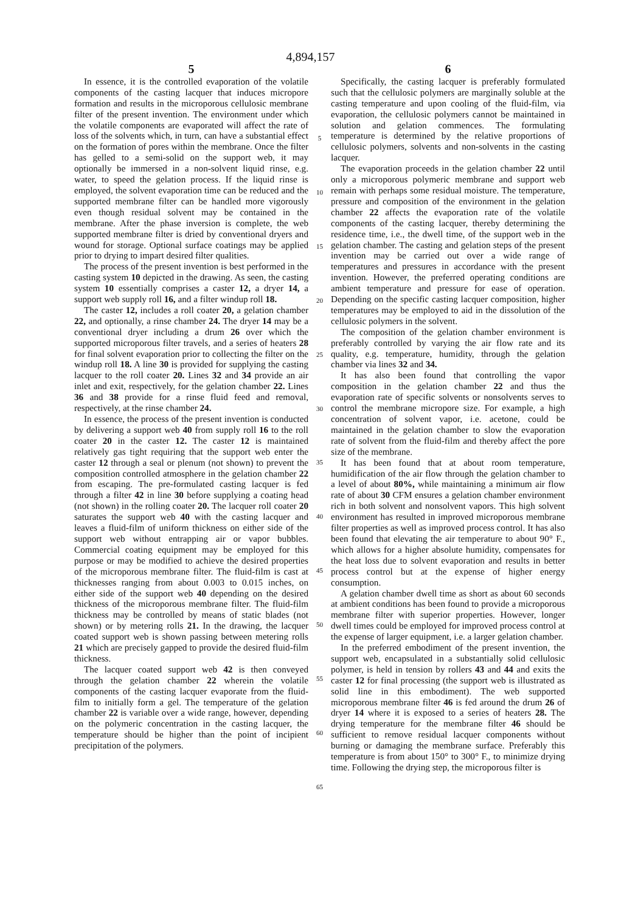4,894,157
5
In essence, it is the controlled evaporation of the volatile components of the casting lacquer that induces micropore formation and results in the microporous cellulosic membrane filter of the present invention. The environment under which the volatile components are evaporated will affect the rate of loss of the solvents which, in turn, can have a substantial effect on the formation of pores within the membrane. Once the filter has gelled to a semi-solid on the support web, it may optionally be immersed in a non-solvent liquid rinse, e.g. water, to speed the gelation process. If the liquid rinse is employed, the solvent evaporation time can be reduced and the supported membrane filter can be handled more vigorously even though residual solvent may be contained in the membrane. After the phase inversion is complete, the web supported membrane filter is dried by conventional dryers and wound for storage. Optional surface coatings may be applied prior to drying to impart desired filter qualities.
The process of the present invention is best performed in the casting system 10 depicted in the drawing. As seen, the casting system 10 essentially comprises a caster 12, a dryer 14, a support web supply roll 16, and a filter windup roll 18.
The caster 12, includes a roll coater 20, a gelation chamber 22, and optionally, a rinse chamber 24. The dryer 14 may be a conventional dryer including a drum 26 over which the supported microporous filter travels, and a series of heaters 28 for final solvent evaporation prior to collecting the filter on the windup roll 18. A line 30 is provided for supplying the casting lacquer to the roll coater 20. Lines 32 and 34 provide an air inlet and exit, respectively, for the gelation chamber 22. Lines 36 and 38 provide for a rinse fluid feed and removal, respectively, at the rinse chamber 24.
In essence, the process of the present invention is conducted by delivering a support web 40 from supply roll 16 to the roll coater 20 in the caster 12. The caster 12 is maintained relatively gas tight requiring that the support web enter the caster 12 through a seal or plenum (not shown) to prevent the composition controlled atmosphere in the gelation chamber 22 from escaping. The pre-formulated casting lacquer is fed through a filter 42 in line 30 before supplying a coating head (not shown) in the rolling coater 20. The lacquer roll coater 20 saturates the support web 40 with the casting lacquer and leaves a fluid-film of uniform thickness on either side of the support web without entrapping air or vapor bubbles. Commercial coating equipment may be employed for this purpose or may be modified to achieve the desired properties of the microporous membrane filter. The fluid-film is cast at thicknesses ranging from about 0.003 to 0.015 inches, on either side of the support web 40 depending on the desired thickness of the microporous membrane filter. The fluid-film thickness may be controlled by means of static blades (not shown) or by metering rolls 21. In the drawing, the lacquer coated support web is shown passing between metering rolls 21 which are precisely gapped to provide the desired fluid-film thickness.
The lacquer coated support web 42 is then conveyed through the gelation chamber 22 wherein the volatile components of the casting lacquer evaporate from the fluid-film to initially form a gel. The temperature of the gelation chamber 22 is variable over a wide range, however, depending on the polymeric concentration in the casting lacquer, the temperature should be higher than the point of incipient precipitation of the polymers.
5
10
15
20
25
30
35
40
45
50
55
60
65
6
Specifically, the casting lacquer is preferably formulated such that the cellulosic polymers are marginally soluble at the casting temperature and upon cooling of the fluid-film, via evaporation, the cellulosic polymers cannot be maintained in solution and gelation commences. The formulating temperature is determined by the relative proportions of cellulosic polymers, solvents and non-solvents in the casting lacquer.
The evaporation proceeds in the gelation chamber 22 until only a microporous polymeric membrane and support web remain with perhaps some residual moisture. The temperature, pressure and composition of the environment in the gelation chamber 22 affects the evaporation rate of the volatile components of the casting lacquer, thereby determining the residence time, i.e., the dwell time, of the support web in the gelation chamber. The casting and gelation steps of the present invention may be carried out over a wide range of temperatures and pressures in accordance with the present invention. However, the preferred operating conditions are ambient temperature and pressure for ease of operation. Depending on the specific casting lacquer composition, higher temperatures may be employed to aid in the dissolution of the cellulosic polymers in the solvent.
The composition of the gelation chamber environment is preferably controlled by varying the air flow rate and its quality, e.g. temperature, humidity, through the gelation chamber via lines 32 and 34.
It has also been found that controlling the vapor composition in the gelation chamber 22 and thus the evaporation rate of specific solvents or nonsolvents serves to control the membrane micropore size. For example, a high concentration of solvent vapor, i.e. acetone, could be maintained in the gelation chamber to slow the evaporation rate of solvent from the fluid-film and thereby affect the pore size of the membrane.
It has been found that at about room temperature, humidification of the air flow through the gelation chamber to a level of about 80%, while maintaining a minimum air flow rate of about 30 CFM ensures a gelation chamber environment rich in both solvent and nonsolvent vapors. This high solvent environment has resulted in improved microporous membrane filter properties as well as improved process control. It has also been found that elevating the air temperature to about 90° F., which allows for a higher absolute humidity, compensates for the heat loss due to solvent evaporation and results in better process control but at the expense of higher energy consumption.
A gelation chamber dwell time as short as about 60 seconds at ambient conditions has been found to provide a microporous membrane filter with superior properties. However, longer dwell times could be employed for improved process control at the expense of larger equipment, i.e. a larger gelation chamber.
In the preferred embodiment of the present invention, the support web, encapsulated in a substantially solid cellulosic polymer, is held in tension by rollers 43 and 44 and exits the caster 12 for final processing (the support web is illustrated as solid line in this embodiment). The web supported microporous membrane filter 46 is fed around the drum 26 of dryer 14 where it is exposed to a series of heaters 28. The drying temperature for the membrane filter 46 should be sufficient to remove residual lacquer components without burning or damaging the membrane surface. Preferably this temperature is from about 150° to 300° F., to minimize drying time. Following the drying step, the microporous filter is